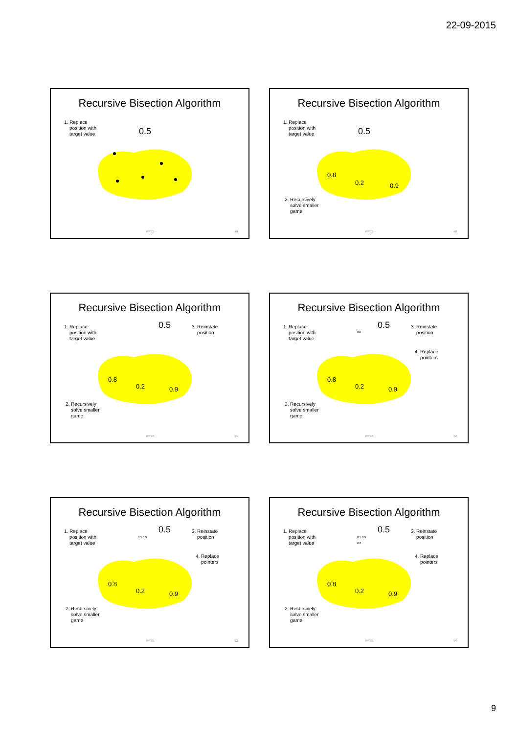22-09-2015
Recursive Bisection Algorithm
1. Replace
position with
target value
0.5
RP'15 49
Recursive Bisection Algorithm
1. Replace
position with
target value
0.5
0.8
0.2 0.9
2. Recursively
solve smaller
game
RP'15 50
Recursive Bisection Algorithm
1. Replace
position with
target value
0.5
3. Reinstate
position
0.8
0.2 0.9
2. Recursively
solve smaller
game
RP'15 51
Recursive Bisection Algorithm
1. Replace
position with
target value
0.5
0.5
3. Reinstate
position
4. Replace
pointers
0.8
0.2 0.9
2. Recursively
solve smaller
game
RP'15 52
Recursive Bisection Algorithm
1. Replace
position with
target value
0.5
0.5 0.9
3. Reinstate
position
4. Replace
pointers
0.8
0.2 0.9
2. Recursively
solve smaller
game
RP'15 53
Recursive Bisection Algorithm
1. Replace
position with
target value
0.5
0.5 0.9
0.8
3. Reinstate
position
4. Replace
pointers
0.8
0.2 0.9
2. Recursively
solve smaller
game
RP'15 54
9